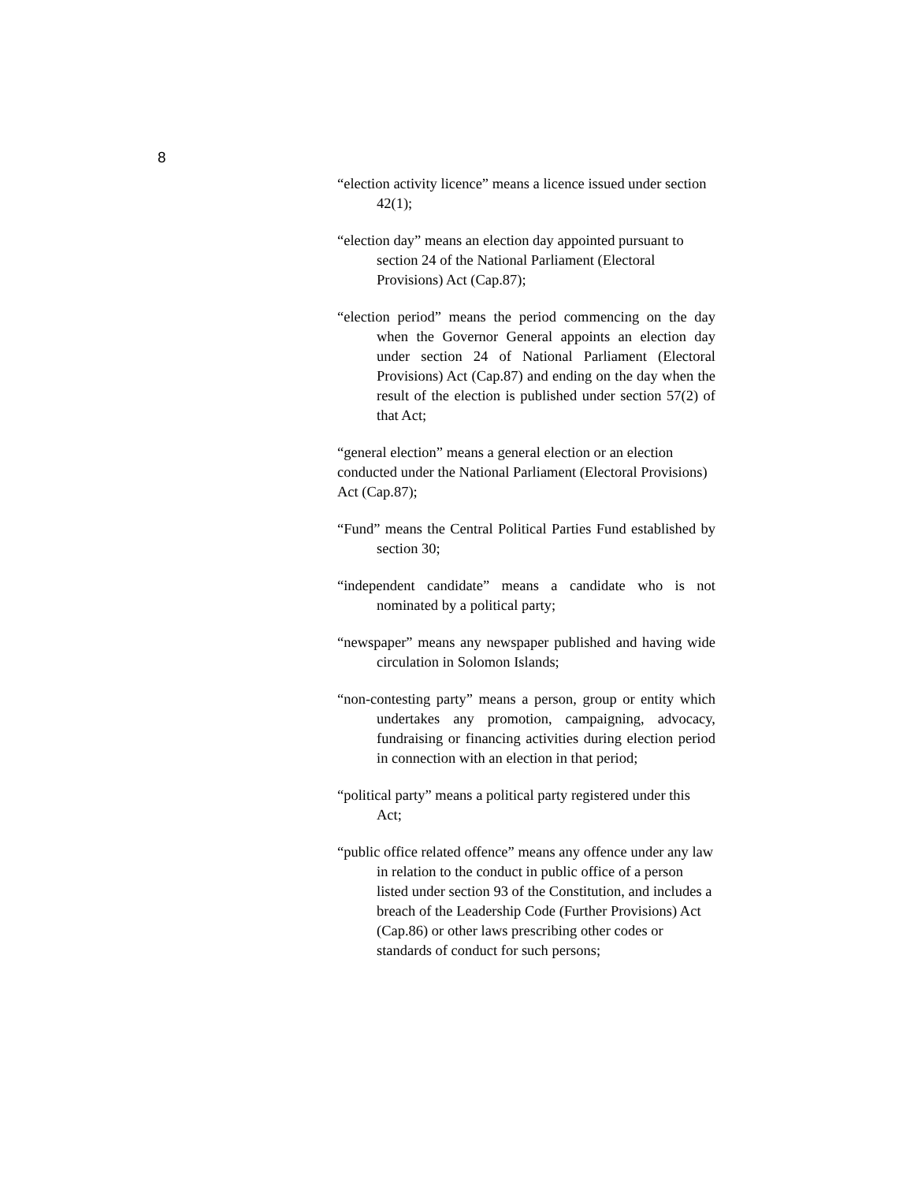8
“election activity licence” means a licence issued under section 42(1);
“election day” means an election day appointed pursuant to section 24 of the National Parliament (Electoral Provisions) Act (Cap.87);
“election period” means the period commencing on the day when the Governor General appoints an election day under section 24 of National Parliament (Electoral Provisions) Act (Cap.87) and ending on the day when the result of the election is published under section 57(2) of that Act;
“general election” means a general election or an election conducted under the National Parliament (Electoral Provisions) Act (Cap.87);
“Fund” means the Central Political Parties Fund established by section 30;
“independent candidate” means a candidate who is not nominated by a political party;
“newspaper” means any newspaper published and having wide circulation in Solomon Islands;
“non-contesting party” means a person, group or entity which undertakes any promotion, campaigning, advocacy, fundraising or financing activities during election period in connection with an election in that period;
“political party” means a political party registered under this Act;
“public office related offence” means any offence under any law in relation to the conduct in public office of a person listed under section 93 of the Constitution, and includes a breach of the Leadership Code (Further Provisions) Act (Cap.86) or other laws prescribing other codes or standards of conduct for such persons;